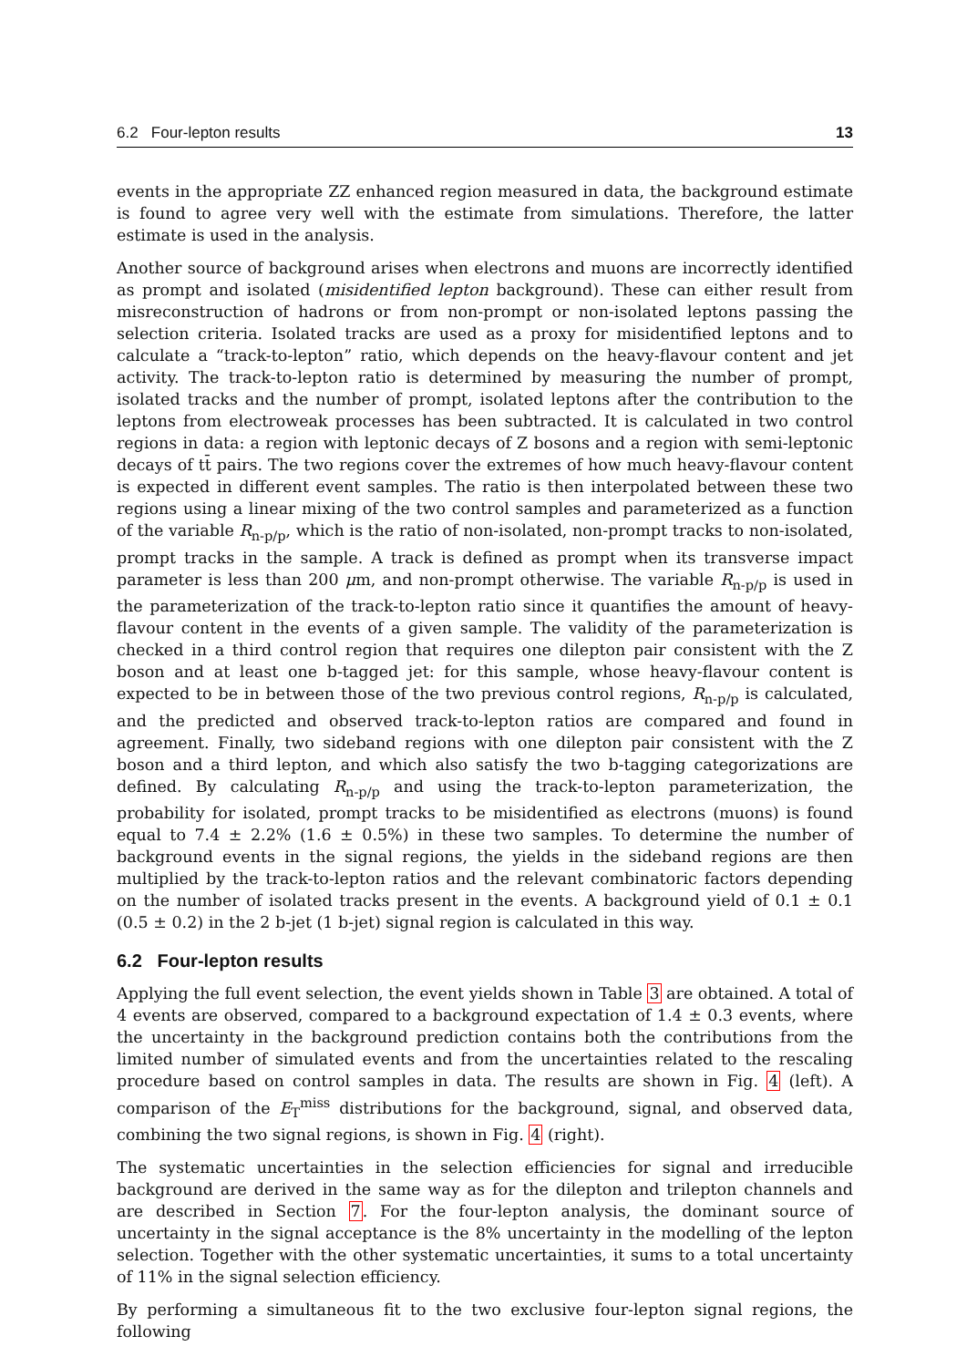6.2 Four-lepton results 13
events in the appropriate ZZ enhanced region measured in data, the background estimate is found to agree very well with the estimate from simulations. Therefore, the latter estimate is used in the analysis.
Another source of background arises when electrons and muons are incorrectly identified as prompt and isolated (misidentified lepton background). These can either result from misreconstruction of hadrons or from non-prompt or non-isolated leptons passing the selection criteria. Isolated tracks are used as a proxy for misidentified leptons and to calculate a “track-to-lepton” ratio, which depends on the heavy-flavour content and jet activity. The track-to-lepton ratio is determined by measuring the number of prompt, isolated tracks and the number of prompt, isolated leptons after the contribution to the leptons from electroweak processes has been subtracted. It is calculated in two control regions in data: a region with leptonic decays of Z bosons and a region with semi-leptonic decays of tt̄ pairs. The two regions cover the extremes of how much heavy-flavour content is expected in different event samples. The ratio is then interpolated between these two regions using a linear mixing of the two control samples and parameterized as a function of the variable R<sub>n-p/p</sub>, which is the ratio of non-isolated, non-prompt tracks to non-isolated, prompt tracks in the sample. A track is defined as prompt when its transverse impact parameter is less than 200 μm, and non-prompt otherwise. The variable R<sub>n-p/p</sub> is used in the parameterization of the track-to-lepton ratio since it quantifies the amount of heavy-flavour content in the events of a given sample. The validity of the parameterization is checked in a third control region that requires one dilepton pair consistent with the Z boson and at least one b-tagged jet: for this sample, whose heavy-flavour content is expected to be in between those of the two previous control regions, R<sub>n-p/p</sub> is calculated, and the predicted and observed track-to-lepton ratios are compared and found in agreement. Finally, two sideband regions with one dilepton pair consistent with the Z boson and a third lepton, and which also satisfy the two b-tagging categorizations are defined. By calculating R<sub>n-p/p</sub> and using the track-to-lepton parameterization, the probability for isolated, prompt tracks to be misidentified as electrons (muons) is found equal to 7.4 ± 2.2% (1.6 ± 0.5%) in these two samples. To determine the number of background events in the signal regions, the yields in the sideband regions are then multiplied by the track-to-lepton ratios and the relevant combinatoric factors depending on the number of isolated tracks present in the events. A background yield of 0.1 ± 0.1 (0.5 ± 0.2) in the 2 b-jet (1 b-jet) signal region is calculated in this way.
6.2 Four-lepton results
Applying the full event selection, the event yields shown in Table 3 are obtained. A total of 4 events are observed, compared to a background expectation of 1.4 ± 0.3 events, where the uncertainty in the background prediction contains both the contributions from the limited number of simulated events and from the uncertainties related to the rescaling procedure based on control samples in data. The results are shown in Fig. 4 (left). A comparison of the E<sub>T</sub><sup>miss</sup> distributions for the background, signal, and observed data, combining the two signal regions, is shown in Fig. 4 (right).
The systematic uncertainties in the selection efficiencies for signal and irreducible background are derived in the same way as for the dilepton and trilepton channels and are described in Section 7. For the four-lepton analysis, the dominant source of uncertainty in the signal acceptance is the 8% uncertainty in the modelling of the lepton selection. Together with the other systematic uncertainties, it sums to a total uncertainty of 11% in the signal selection efficiency.
By performing a simultaneous fit to the two exclusive four-lepton signal regions, the following